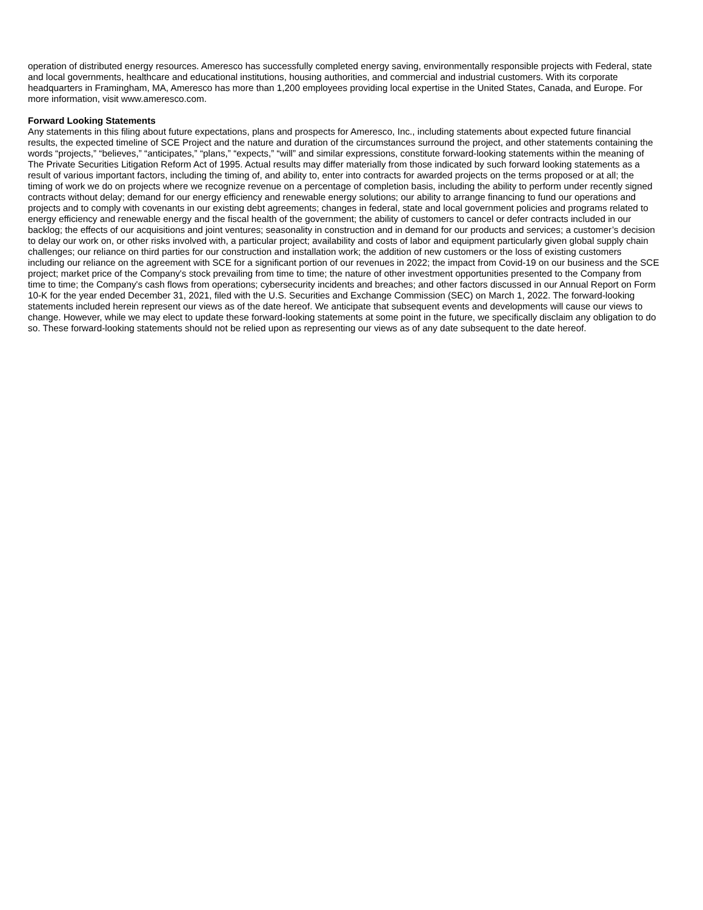operation of distributed energy resources. Ameresco has successfully completed energy saving, environmentally responsible projects with Federal, state and local governments, healthcare and educational institutions, housing authorities, and commercial and industrial customers. With its corporate headquarters in Framingham, MA, Ameresco has more than 1,200 employees providing local expertise in the United States, Canada, and Europe. For more information, visit www.ameresco.com.
Forward Looking Statements
Any statements in this filing about future expectations, plans and prospects for Ameresco, Inc., including statements about expected future financial results, the expected timeline of SCE Project and the nature and duration of the circumstances surround the project, and other statements containing the words “projects,” “believes,” “anticipates,” “plans,” “expects,” “will” and similar expressions, constitute forward-looking statements within the meaning of The Private Securities Litigation Reform Act of 1995. Actual results may differ materially from those indicated by such forward looking statements as a result of various important factors, including the timing of, and ability to, enter into contracts for awarded projects on the terms proposed or at all; the timing of work we do on projects where we recognize revenue on a percentage of completion basis, including the ability to perform under recently signed contracts without delay; demand for our energy efficiency and renewable energy solutions; our ability to arrange financing to fund our operations and projects and to comply with covenants in our existing debt agreements; changes in federal, state and local government policies and programs related to energy efficiency and renewable energy and the fiscal health of the government; the ability of customers to cancel or defer contracts included in our backlog; the effects of our acquisitions and joint ventures; seasonality in construction and in demand for our products and services; a customer’s decision to delay our work on, or other risks involved with, a particular project; availability and costs of labor and equipment particularly given global supply chain challenges; our reliance on third parties for our construction and installation work; the addition of new customers or the loss of existing customers including our reliance on the agreement with SCE for a significant portion of our revenues in 2022; the impact from Covid-19 on our business and the SCE project; market price of the Company's stock prevailing from time to time; the nature of other investment opportunities presented to the Company from time to time; the Company's cash flows from operations; cybersecurity incidents and breaches; and other factors discussed in our Annual Report on Form 10-K for the year ended December 31, 2021, filed with the U.S. Securities and Exchange Commission (SEC) on March 1, 2022. The forward-looking statements included herein represent our views as of the date hereof. We anticipate that subsequent events and developments will cause our views to change. However, while we may elect to update these forward-looking statements at some point in the future, we specifically disclaim any obligation to do so. These forward-looking statements should not be relied upon as representing our views as of any date subsequent to the date hereof.